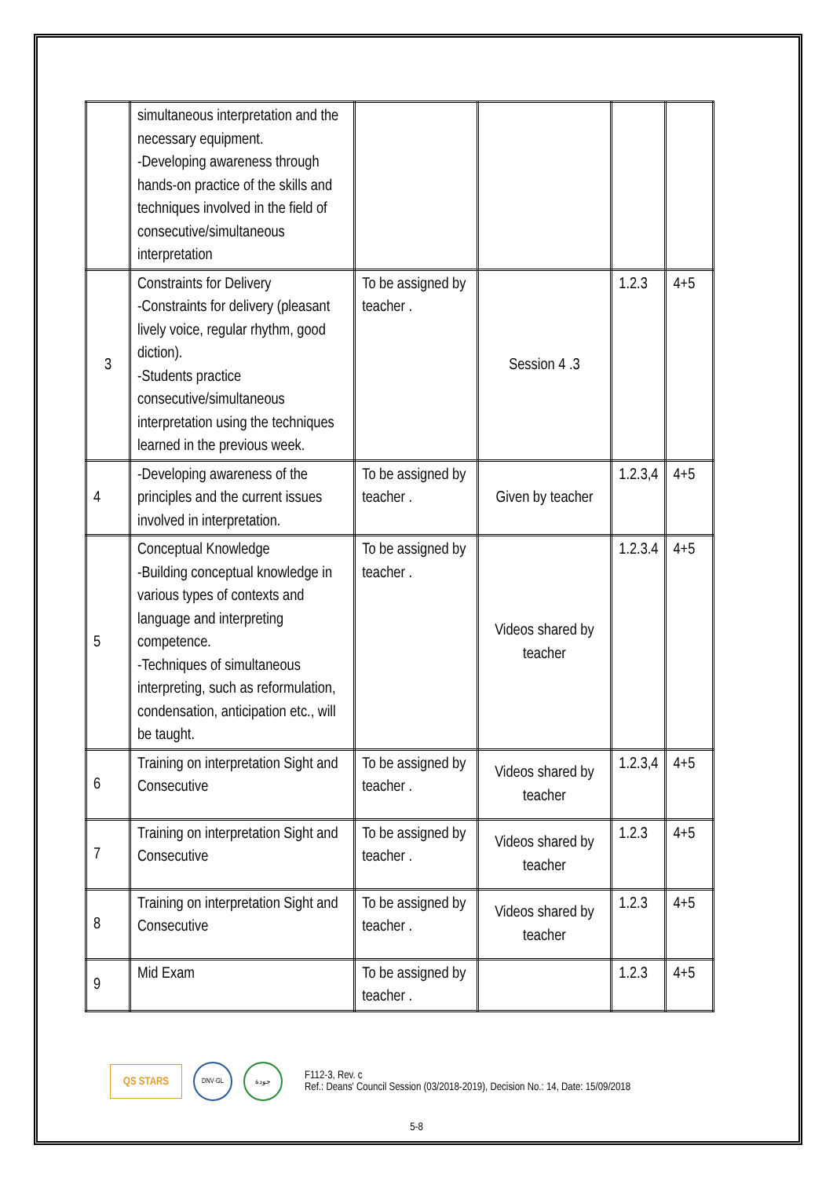| | simultaneous interpretation and the necessary equipment. -Developing awareness through hands-on practice of the skills and techniques involved in the field of consecutive/simultaneous interpretation | | | | |
| 3 | Constraints for Delivery -Constraints for delivery (pleasant lively voice, regular rhythm, good diction). -Students practice consecutive/simultaneous interpretation using the techniques learned in the previous week. | To be assigned by teacher . | Session 4 .3 | 1.2.3 | 4+5 |
| 4 | -Developing awareness of the principles and the current issues involved in interpretation. | To be assigned by teacher . | Given by teacher | 1.2.3,4 | 4+5 |
| 5 | Conceptual Knowledge -Building conceptual knowledge in various types of contexts and language and interpreting competence. -Techniques of simultaneous interpreting, such as reformulation, condensation, anticipation etc., will be taught. | To be assigned by teacher . | Videos shared by teacher | 1.2.3.4 | 4+5 |
| 6 | Training on interpretation Sight and Consecutive | To be assigned by teacher . | Videos shared by teacher | 1.2.3,4 | 4+5 |
| 7 | Training on interpretation Sight and Consecutive | To be assigned by teacher . | Videos shared by teacher | 1.2.3 | 4+5 |
| 8 | Training on interpretation Sight and Consecutive | To be assigned by teacher . | Videos shared by teacher | 1.2.3 | 4+5 |
| 9 | Mid Exam | To be assigned by teacher . | | 1.2.3 | 4+5 |
QS STARS
DNV·GL جودة
F112-3, Rev. c
Ref.: Deans' Council Session (03/2018-2019), Decision No.: 14, Date: 15/09/2018
5-8